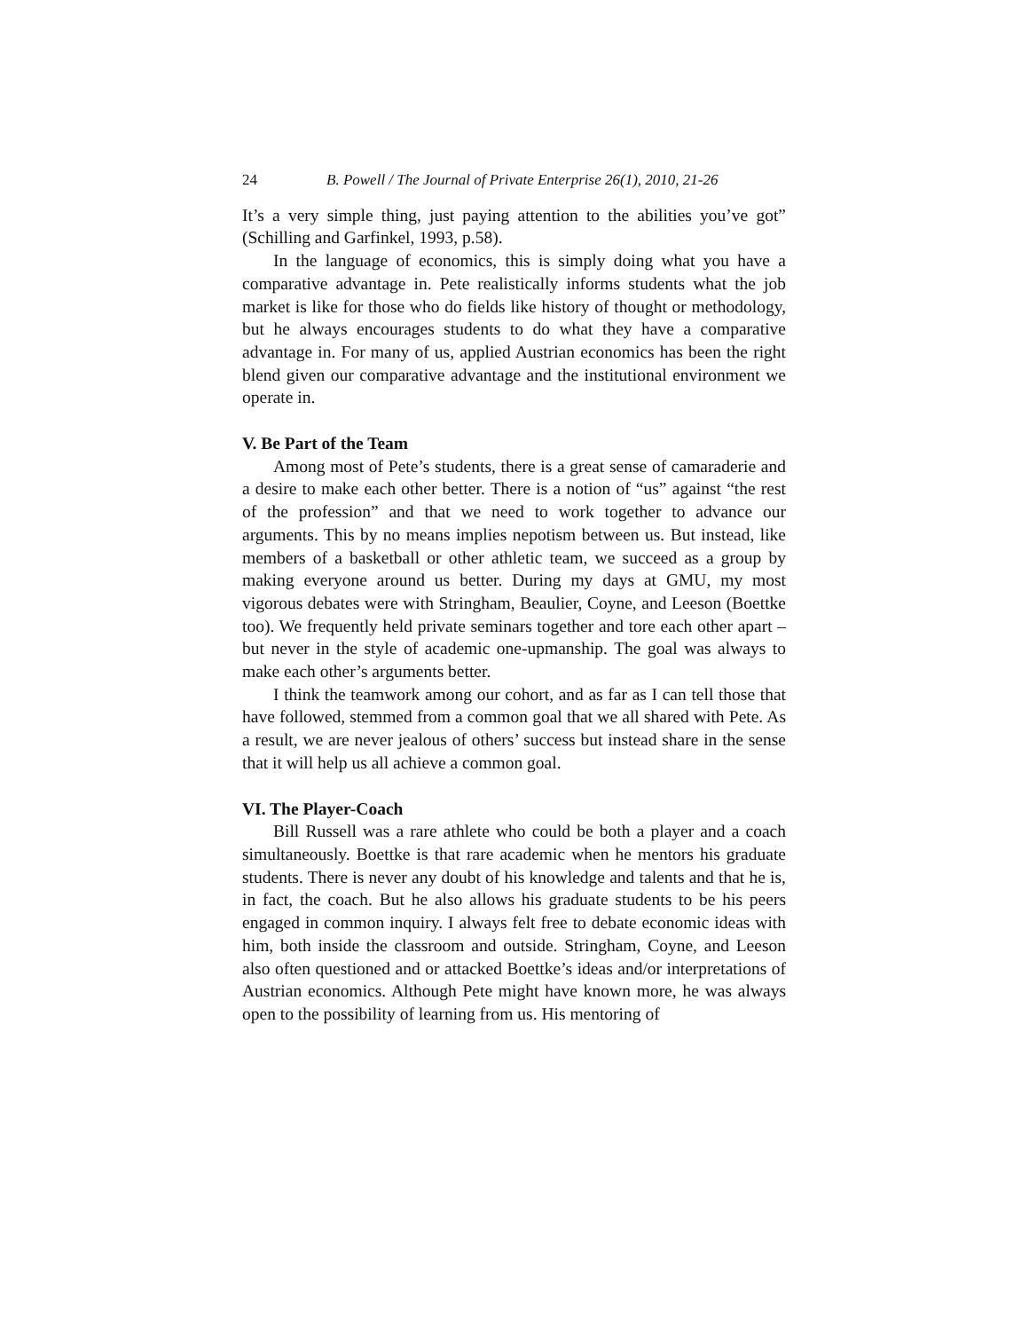24 B. Powell / The Journal of Private Enterprise 26(1), 2010, 21-26
It’s a very simple thing, just paying attention to the abilities you’ve got” (Schilling and Garfinkel, 1993, p.58).
In the language of economics, this is simply doing what you have a comparative advantage in. Pete realistically informs students what the job market is like for those who do fields like history of thought or methodology, but he always encourages students to do what they have a comparative advantage in. For many of us, applied Austrian economics has been the right blend given our comparative advantage and the institutional environment we operate in.
V. Be Part of the Team
Among most of Pete’s students, there is a great sense of camaraderie and a desire to make each other better. There is a notion of “us” against “the rest of the profession” and that we need to work together to advance our arguments. This by no means implies nepotism between us. But instead, like members of a basketball or other athletic team, we succeed as a group by making everyone around us better. During my days at GMU, my most vigorous debates were with Stringham, Beaulier, Coyne, and Leeson (Boettke too). We frequently held private seminars together and tore each other apart – but never in the style of academic one-upmanship. The goal was always to make each other’s arguments better.
I think the teamwork among our cohort, and as far as I can tell those that have followed, stemmed from a common goal that we all shared with Pete. As a result, we are never jealous of others’ success but instead share in the sense that it will help us all achieve a common goal.
VI. The Player-Coach
Bill Russell was a rare athlete who could be both a player and a coach simultaneously. Boettke is that rare academic when he mentors his graduate students. There is never any doubt of his knowledge and talents and that he is, in fact, the coach. But he also allows his graduate students to be his peers engaged in common inquiry. I always felt free to debate economic ideas with him, both inside the classroom and outside. Stringham, Coyne, and Leeson also often questioned and or attacked Boettke’s ideas and/or interpretations of Austrian economics. Although Pete might have known more, he was always open to the possibility of learning from us. His mentoring of